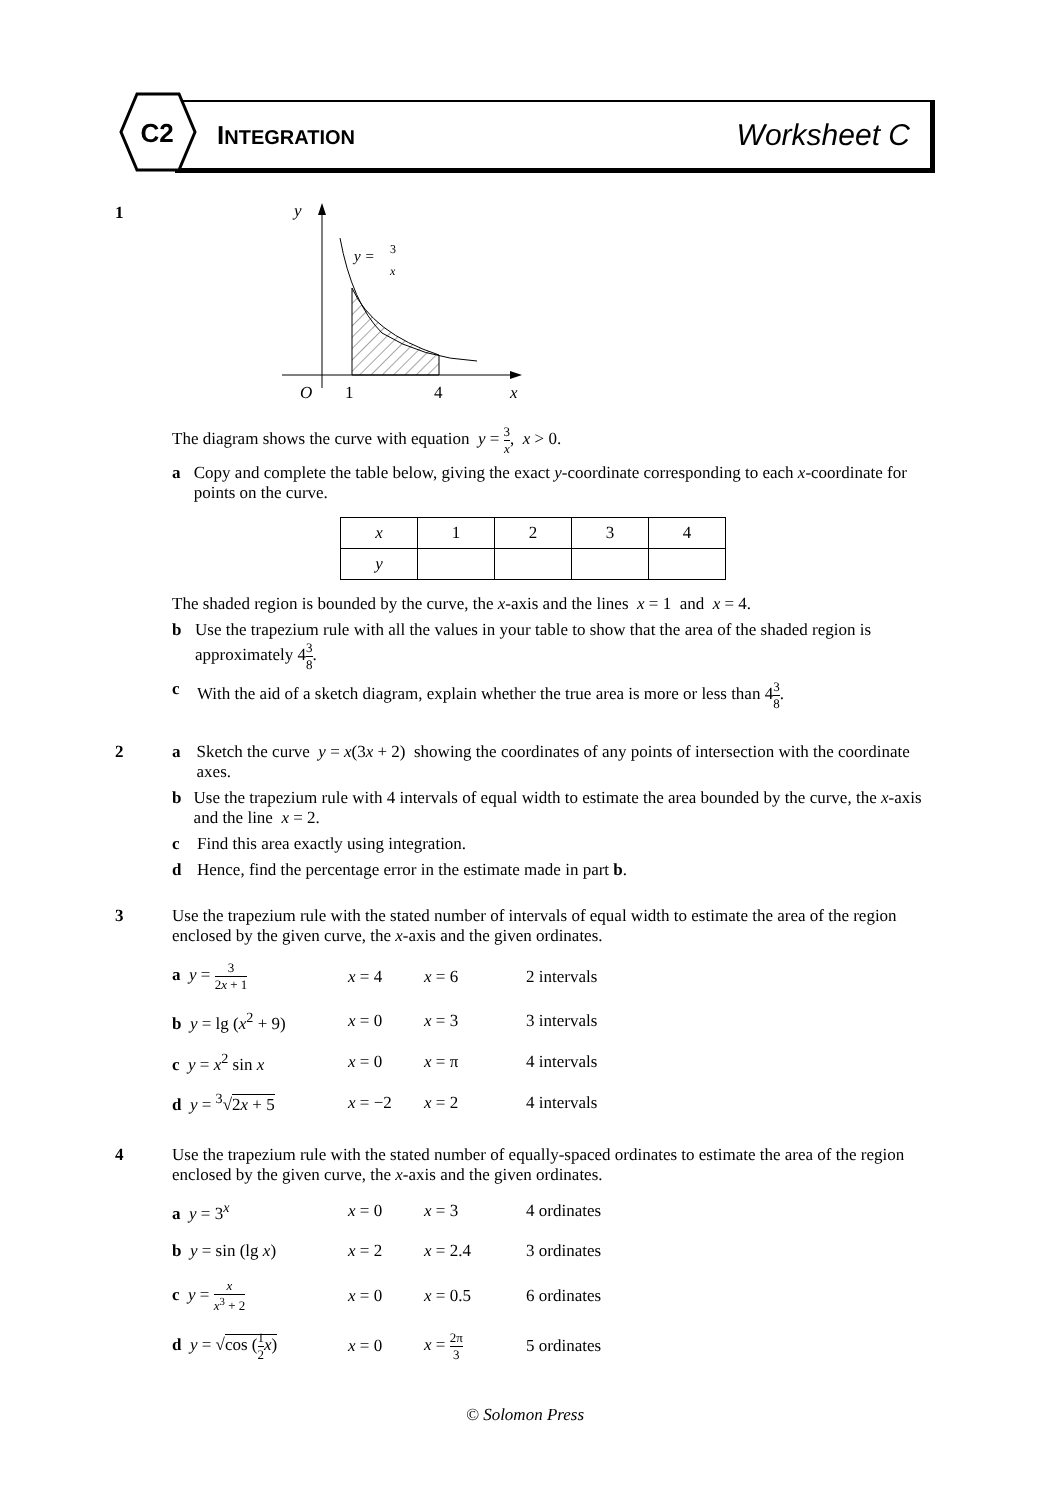C2
INTEGRATION Worksheet C
1
y
y =
3
x
O
1
4
x
The diagram shows the curve with equation y = 3 x, x > 0.
a Copy and complete the table below, giving the exact y-coordinate corresponding to each x-coordinate for points on the curve.
| x | 1 | 2 | 3 | 4 |
| y | | | | |
The shaded region is bounded by the curve, the x-axis and the lines x = 1 and x = 4.
b Use the trapezium rule with all the values in your table to show that the area of the shaded region is approximately 43 8.
c With the aid of a sketch diagram, explain whether the true area is more or less than 43 8.
2 a Sketch the curve y = x(3x + 2) showing the coordinates of any points of intersection with the coordinate axes.
b Use the trapezium rule with 4 intervals of equal width to estimate the area bounded by the curve, the x-axis and the line x = 2.
c Find this area exactly using integration.
d Hence, find the percentage error in the estimate made in part b.
3 Use the trapezium rule with the stated number of intervals of equal width to estimate the area of the region enclosed by the given curve, the x-axis and the given ordinates.
| a y = 3 2 x + 1 | x = 4 | x = 6 | 2 intervals |
| b y = lg ( x<sup>2</sup> + 9) | x = 0 | x = 3 | 3 intervals |
| c y = x<sup>2</sup> sin x | x = 0 | x = π | 4 intervals |
| d y = <sup>3</sup>√ 2 x + 5 | x = −2 | x = 2 | 4 intervals |
4 Use the trapezium rule with the stated number of equally-spaced ordinates to estimate the area of the region enclosed by the given curve, the x-axis and the given ordinates.
| a y = 3<sup>x</sup> | x = 0 | x = 3 | 4 ordinates |
| b y = sin (lg x ) | x = 2 | x = 2.4 | 3 ordinates |
| c y = x x<sup>3</sup> + 2 | x = 0 | x = 0.5 | 6 ordinates |
| d y = √ cos ( 1 2 x ) | x = 0 | x = 2π 3 | 5 ordinates |
© Solomon Press